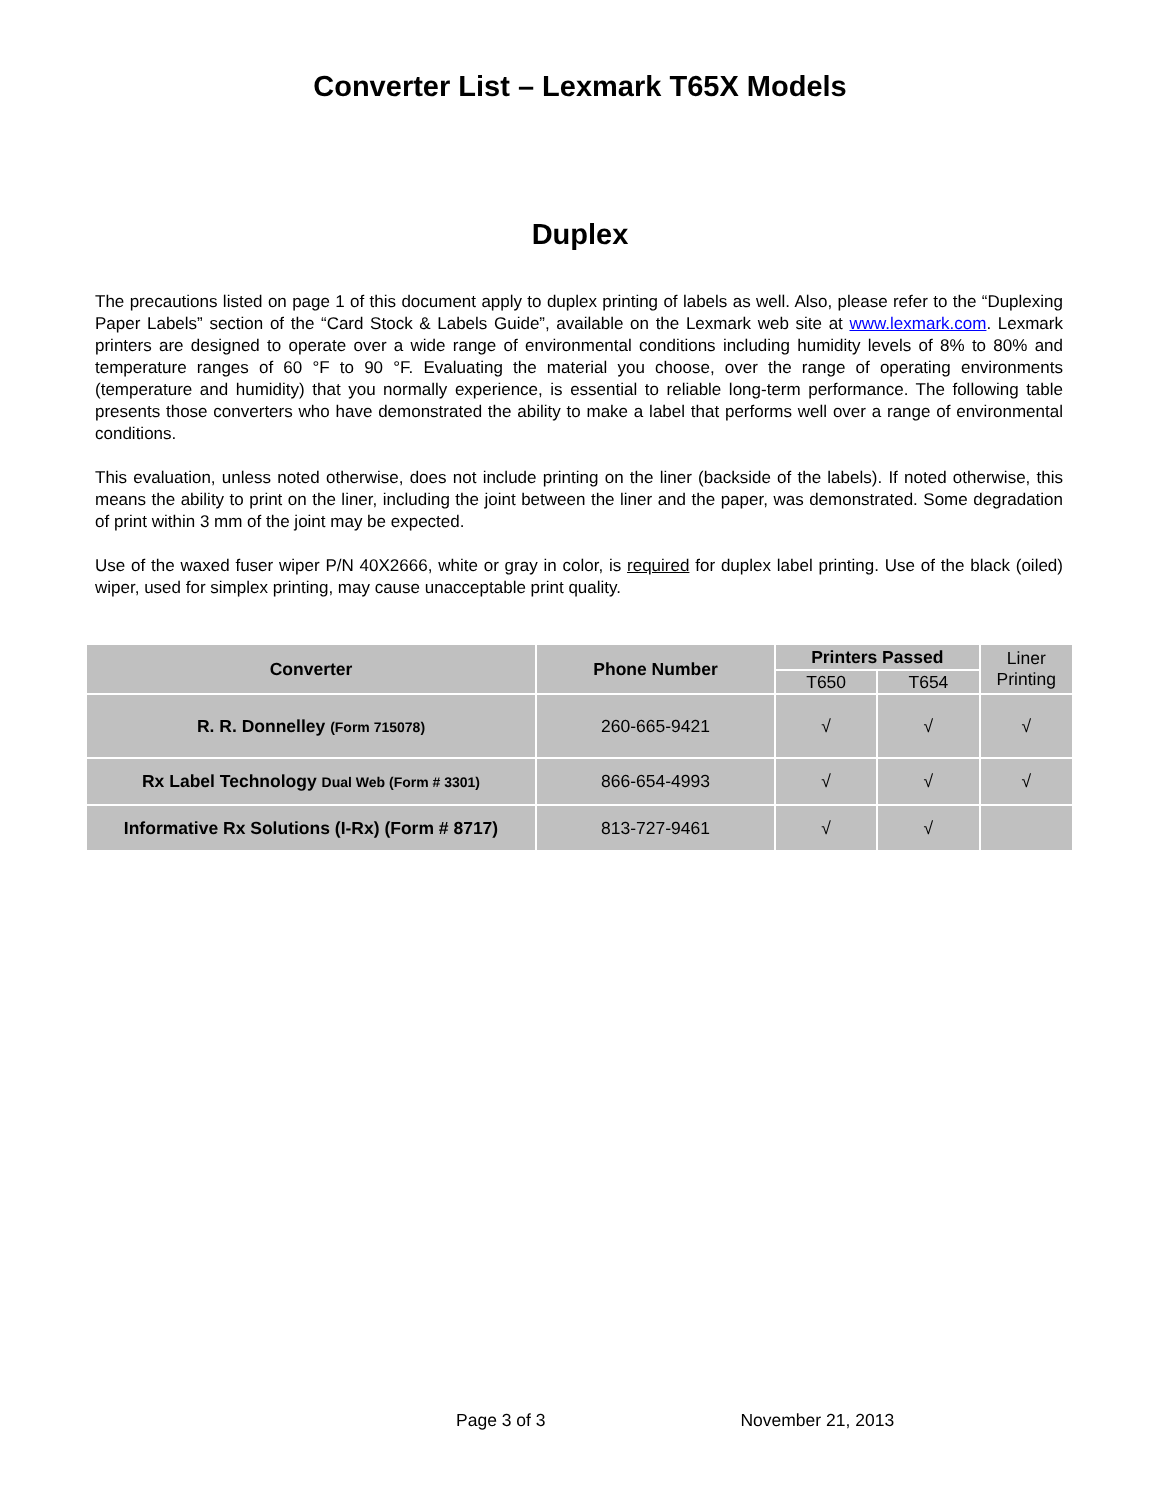Converter List – Lexmark T65X Models
Duplex
The precautions listed on page 1 of this document apply to duplex printing of labels as well. Also, please refer to the “Duplexing Paper Labels” section of the “Card Stock & Labels Guide”, available on the Lexmark web site at www.lexmark.com. Lexmark printers are designed to operate over a wide range of environmental conditions including humidity levels of 8% to 80% and temperature ranges of 60 °F to 90 °F. Evaluating the material you choose, over the range of operating environments (temperature and humidity) that you normally experience, is essential to reliable long-term performance. The following table presents those converters who have demonstrated the ability to make a label that performs well over a range of environmental conditions.
This evaluation, unless noted otherwise, does not include printing on the liner (backside of the labels). If noted otherwise, this means the ability to print on the liner, including the joint between the liner and the paper, was demonstrated. Some degradation of print within 3 mm of the joint may be expected.
Use of the waxed fuser wiper P/N 40X2666, white or gray in color, is required for duplex label printing. Use of the black (oiled) wiper, used for simplex printing, may cause unacceptable print quality.
| Converter | Phone Number | Printers Passed | | Liner Printing |
| | | T650 | T654 | |
| R. R. Donnelley (Form 715078) | 260-665-9421 | √ | √ | √ |
| Rx Label Technology Dual Web (Form # 3301) | 866-654-4993 | √ | √ | √ |
| Informative Rx Solutions (I-Rx) (Form # 8717) | 813-727-9461 | √ | √ | |
Page 3 of 3 November 21, 2013